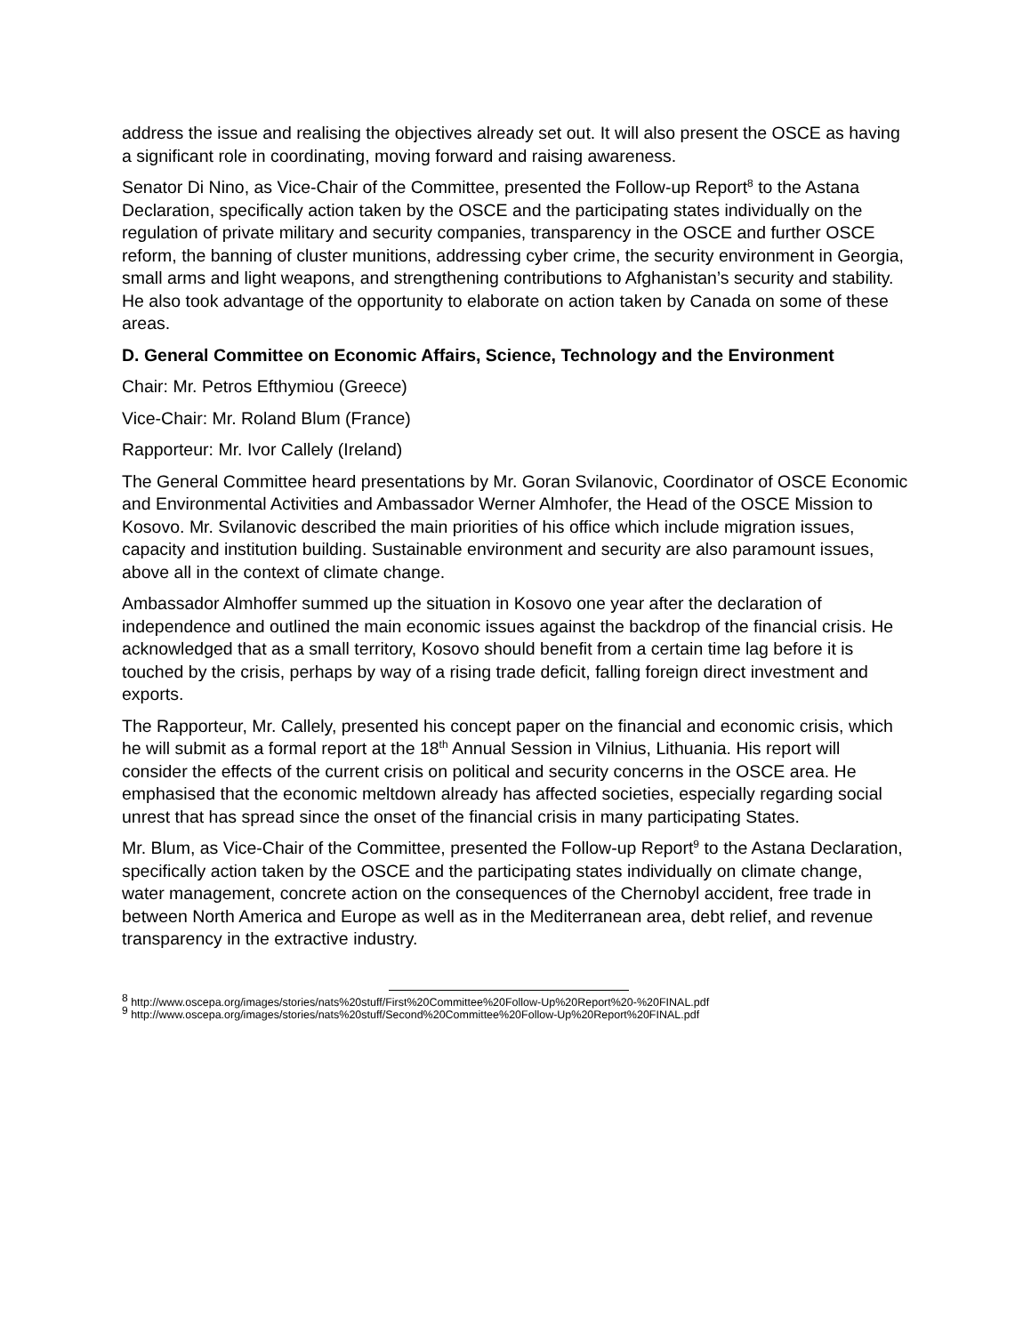address the issue and realising the objectives already set out. It will also present the OSCE as having a significant role in coordinating, moving forward and raising awareness.
Senator Di Nino, as Vice-Chair of the Committee, presented the Follow-up Report<sup>8</sup> to the Astana Declaration, specifically action taken by the OSCE and the participating states individually on the regulation of private military and security companies, transparency in the OSCE and further OSCE reform, the banning of cluster munitions, addressing cyber crime, the security environment in Georgia, small arms and light weapons, and strengthening contributions to Afghanistan’s security and stability. He also took advantage of the opportunity to elaborate on action taken by Canada on some of these areas.
D. General Committee on Economic Affairs, Science, Technology and the Environment
Chair: Mr. Petros Efthymiou (Greece)
Vice-Chair: Mr. Roland Blum (France)
Rapporteur: Mr. Ivor Callely (Ireland)
The General Committee heard presentations by Mr. Goran Svilanovic, Coordinator of OSCE Economic and Environmental Activities and Ambassador Werner Almhofer, the Head of the OSCE Mission to Kosovo. Mr. Svilanovic described the main priorities of his office which include migration issues, capacity and institution building. Sustainable environment and security are also paramount issues, above all in the context of climate change.
Ambassador Almhoffer summed up the situation in Kosovo one year after the declaration of independence and outlined the main economic issues against the backdrop of the financial crisis. He acknowledged that as a small territory, Kosovo should benefit from a certain time lag before it is touched by the crisis, perhaps by way of a rising trade deficit, falling foreign direct investment and exports.
The Rapporteur, Mr. Callely, presented his concept paper on the financial and economic crisis, which he will submit as a formal report at the 18<sup>th</sup> Annual Session in Vilnius, Lithuania. His report will consider the effects of the current crisis on political and security concerns in the OSCE area. He emphasised that the economic meltdown already has affected societies, especially regarding social unrest that has spread since the onset of the financial crisis in many participating States.
Mr. Blum, as Vice-Chair of the Committee, presented the Follow-up Report<sup>9</sup> to the Astana Declaration, specifically action taken by the OSCE and the participating states individually on climate change, water management, concrete action on the consequences of the Chernobyl accident, free trade in between North America and Europe as well as in the Mediterranean area, debt relief, and revenue transparency in the extractive industry.
<sup>8</sup> http://www.oscepa.org/images/stories/nats%20stuff/First%20Committee%20Follow-Up%20Report%20-%20FINAL.pdf
<sup>9</sup> http://www.oscepa.org/images/stories/nats%20stuff/Second%20Committee%20Follow-Up%20Report%20FINAL.pdf